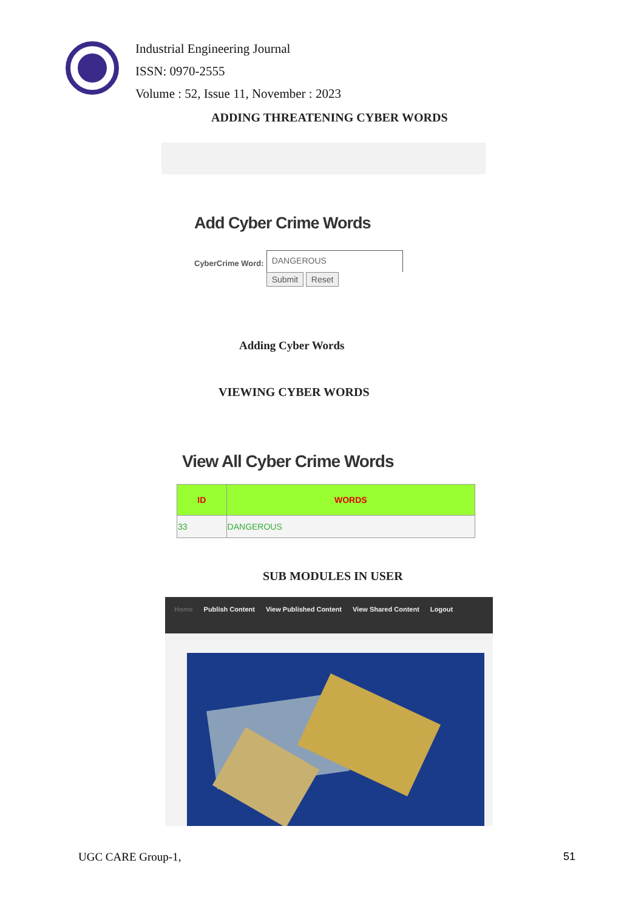Industrial Engineering Journal
ISSN: 0970-2555
Volume : 52, Issue 11, November : 2023
ADDING THREATENING CYBER WORDS
Add Cyber Crime Words
CyberCrime Word:
DANGEROUS
Submit Reset
Adding Cyber Words
VIEWING CYBER WORDS
View All Cyber Crime Words
| ID | WORDS |
| --- | --- |
| 33 | DANGEROUS |
SUB MODULES IN USER
Home Publish Content View Published Content View Shared Content Logout
UGC CARE Group-1, 51